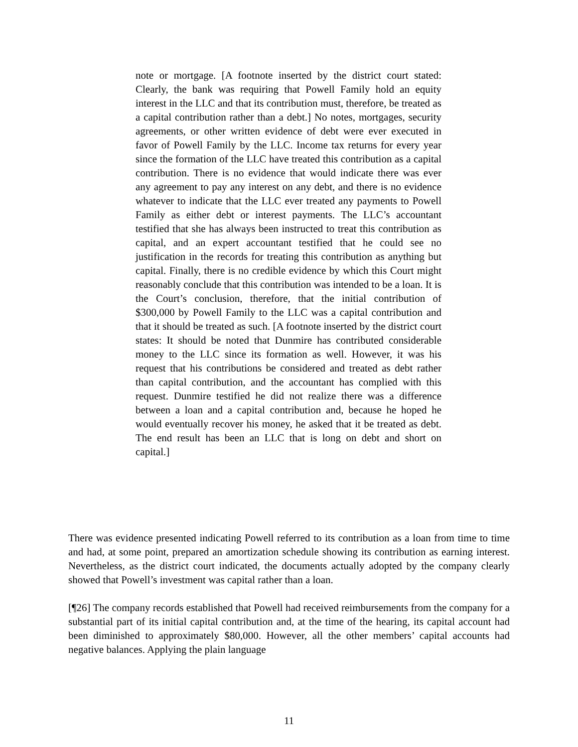note or mortgage. [A footnote inserted by the district court stated: Clearly, the bank was requiring that Powell Family hold an equity interest in the LLC and that its contribution must, therefore, be treated as a capital contribution rather than a debt.] No notes, mortgages, security agreements, or other written evidence of debt were ever executed in favor of Powell Family by the LLC. Income tax returns for every year since the formation of the LLC have treated this contribution as a capital contribution. There is no evidence that would indicate there was ever any agreement to pay any interest on any debt, and there is no evidence whatever to indicate that the LLC ever treated any payments to Powell Family as either debt or interest payments. The LLC’s accountant testified that she has always been instructed to treat this contribution as capital, and an expert accountant testified that he could see no justification in the records for treating this contribution as anything but capital. Finally, there is no credible evidence by which this Court might reasonably conclude that this contribution was intended to be a loan. It is the Court’s conclusion, therefore, that the initial contribution of $300,000 by Powell Family to the LLC was a capital contribution and that it should be treated as such. [A footnote inserted by the district court states: It should be noted that Dunmire has contributed considerable money to the LLC since its formation as well. However, it was his request that his contributions be considered and treated as debt rather than capital contribution, and the accountant has complied with this request. Dunmire testified he did not realize there was a difference between a loan and a capital contribution and, because he hoped he would eventually recover his money, he asked that it be treated as debt. The end result has been an LLC that is long on debt and short on capital.]
There was evidence presented indicating Powell referred to its contribution as a loan from time to time and had, at some point, prepared an amortization schedule showing its contribution as earning interest. Nevertheless, as the district court indicated, the documents actually adopted by the company clearly showed that Powell’s investment was capital rather than a loan.
[¶26] The company records established that Powell had received reimbursements from the company for a substantial part of its initial capital contribution and, at the time of the hearing, its capital account had been diminished to approximately $80,000. However, all the other members’ capital accounts had negative balances. Applying the plain language
11